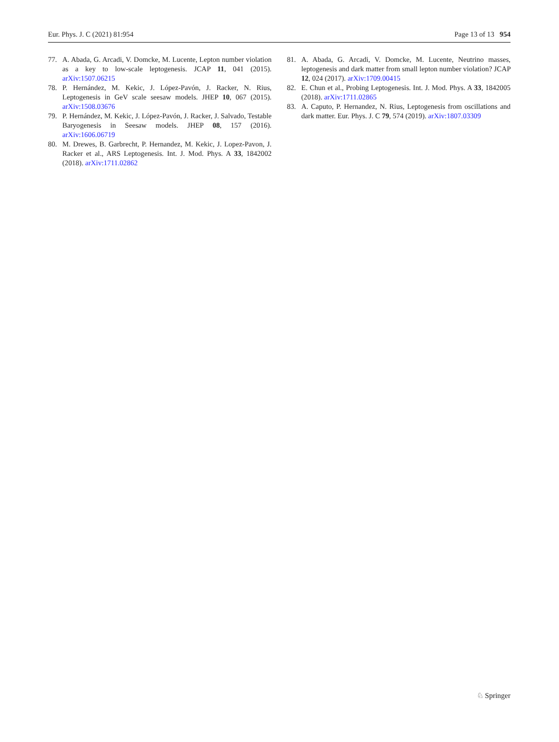Eur. Phys. J. C (2021) 81:954 Page 13 of 13 954
77. A. Abada, G. Arcadi, V. Domcke, M. Lucente, Lepton number violation as a key to low-scale leptogenesis. JCAP 11, 041 (2015). arXiv:1507.06215
78. P. Hernández, M. Kekic, J. López-Pavón, J. Racker, N. Rius, Leptogenesis in GeV scale seesaw models. JHEP 10, 067 (2015). arXiv:1508.03676
79. P. Hernández, M. Kekic, J. López-Pavón, J. Racker, J. Salvado, Testable Baryogenesis in Seesaw models. JHEP 08, 157 (2016). arXiv:1606.06719
80. M. Drewes, B. Garbrecht, P. Hernandez, M. Kekic, J. Lopez-Pavon, J. Racker et al., ARS Leptogenesis. Int. J. Mod. Phys. A 33, 1842002 (2018). arXiv:1711.02862
81. A. Abada, G. Arcadi, V. Domcke, M. Lucente, Neutrino masses, leptogenesis and dark matter from small lepton number violation? JCAP 12, 024 (2017). arXiv:1709.00415
82. E. Chun et al., Probing Leptogenesis. Int. J. Mod. Phys. A 33, 1842005 (2018). arXiv:1711.02865
83. A. Caputo, P. Hernandez, N. Rius, Leptogenesis from oscillations and dark matter. Eur. Phys. J. C 79, 574 (2019). arXiv:1807.03309
♘ Springer